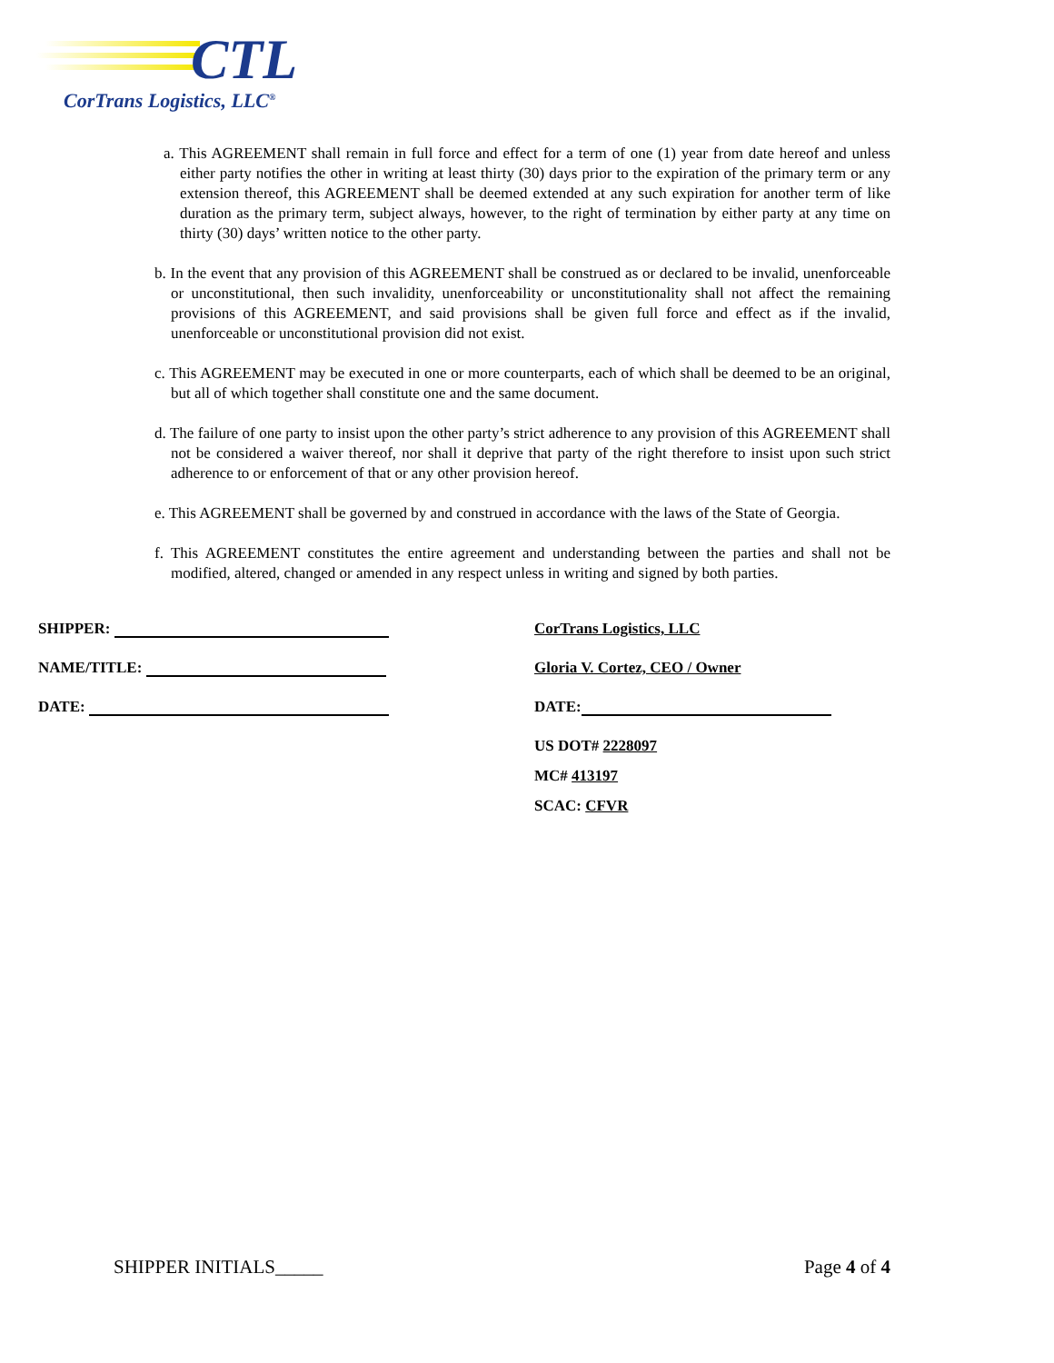CTL
CorTrans Logistics, LLC<sup>®</sup>
a. This AGREEMENT shall remain in full force and effect for a term of one (1) year from date hereof and unless either party notifies the other in writing at least thirty (30) days prior to the expiration of the primary term or any extension thereof, this AGREEMENT shall be deemed extended at any such expiration for another term of like duration as the primary term, subject always, however, to the right of termination by either party at any time on thirty (30) days’ written notice to the other party.
b. In the event that any provision of this AGREEMENT shall be construed as or declared to be invalid, unenforceable or unconstitutional, then such invalidity, unenforceability or unconstitutionality shall not affect the remaining provisions of this AGREEMENT, and said provisions shall be given full force and effect as if the invalid, unenforceable or unconstitutional provision did not exist.
c. This AGREEMENT may be executed in one or more counterparts, each of which shall be deemed to be an original, but all of which together shall constitute one and the same document.
d. The failure of one party to insist upon the other party’s strict adherence to any provision of this AGREEMENT shall not be considered a waiver thereof, nor shall it deprive that party of the right therefore to insist upon such strict adherence to or enforcement of that or any other provision hereof.
e. This AGREEMENT shall be governed by and construed in accordance with the laws of the State of Georgia.
f. This AGREEMENT constitutes the entire agreement and understanding between the parties and shall not be modified, altered, changed or amended in any respect unless in writing and signed by both parties.
SHIPPER:
NAME/TITLE:
DATE:
CorTrans Logistics, LLC
Gloria V. Cortez, CEO / Owner
DATE:
US DOT# 2228097
MC# 413197
SCAC: CFVR
SHIPPER INITIALS_____ Page 4 of 4